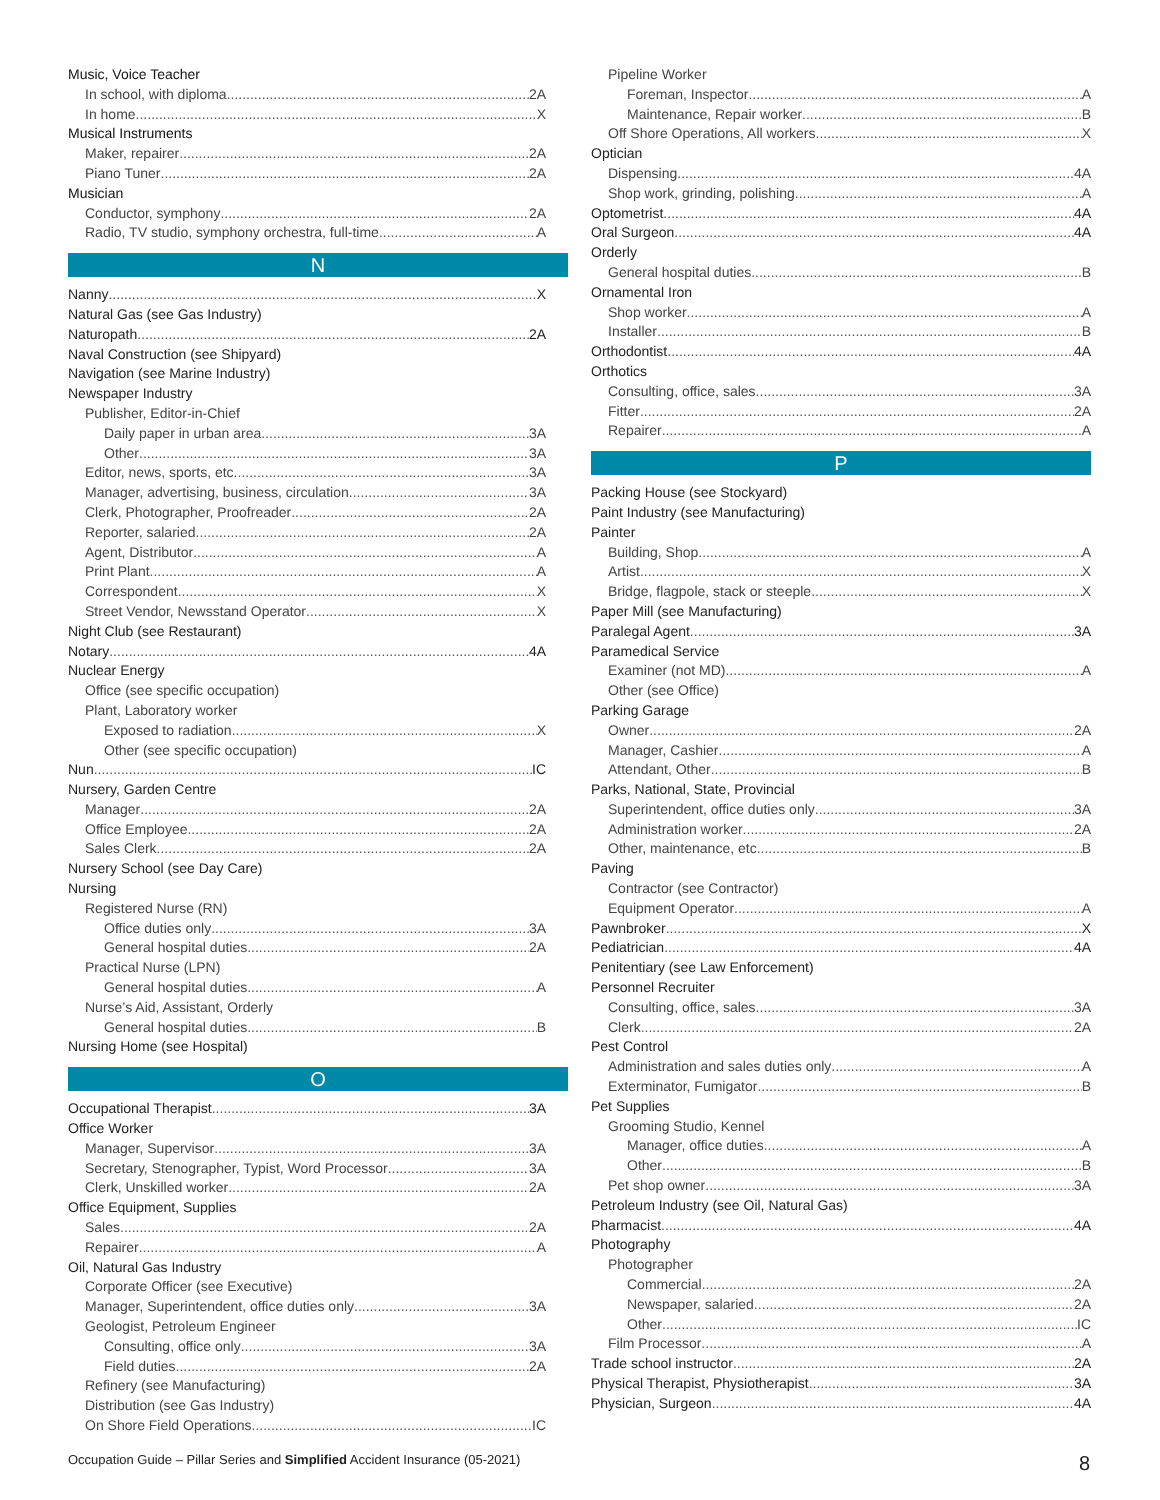Music, Voice Teacher
In school, with diploma 2A
In home X
Musical Instruments
Maker, repairer 2A
Piano Tuner 2A
Musician
Conductor, symphony 2A
Radio, TV studio, symphony orchestra, full-time A
N
Nanny X
Natural Gas (see Gas Industry)
Naturopath 2A
Naval Construction (see Shipyard)
Navigation (see Marine Industry)
Newspaper Industry
Publisher, Editor-in-Chief
Daily paper in urban area 3A
Other 3A
Editor, news, sports, etc. 3A
Manager, advertising, business, circulation 3A
Clerk, Photographer, Proofreader 2A
Reporter, salaried 2A
Agent, Distributor A
Print Plant A
Correspondent X
Street Vendor, Newsstand Operator X
Night Club (see Restaurant)
Notary 4A
Nuclear Energy
Office (see specific occupation)
Plant, Laboratory worker
Exposed to radiation X
Other (see specific occupation)
Nun IC
Nursery, Garden Centre
Manager 2A
Office Employee 2A
Sales Clerk 2A
Nursery School (see Day Care)
Nursing
Registered Nurse (RN)
Office duties only 3A
General hospital duties 2A
Practical Nurse (LPN)
General hospital duties A
Nurse’s Aid, Assistant, Orderly
General hospital duties B
Nursing Home (see Hospital)
O
Occupational Therapist 3A
Office Worker
Manager, Supervisor 3A
Secretary, Stenographer, Typist, Word Processor 3A
Clerk, Unskilled worker 2A
Office Equipment, Supplies
Sales 2A
Repairer A
Oil, Natural Gas Industry
Corporate Officer (see Executive)
Manager, Superintendent, office duties only 3A
Geologist, Petroleum Engineer
Consulting, office only 3A
Field duties 2A
Refinery (see Manufacturing)
Distribution (see Gas Industry)
On Shore Field Operations IC
Pipeline Worker
Foreman, Inspector A
Maintenance, Repair worker B
Off Shore Operations, All workers X
Optician
Dispensing 4A
Shop work, grinding, polishing A
Optometrist 4A
Oral Surgeon 4A
Orderly
General hospital duties B
Ornamental Iron
Shop worker A
Installer B
Orthodontist 4A
Orthotics
Consulting, office, sales 3A
Fitter 2A
Repairer A
P
Packing House (see Stockyard)
Paint Industry (see Manufacturing)
Painter
Building, Shop A
Artist X
Bridge, flagpole, stack or steeple X
Paper Mill (see Manufacturing)
Paralegal Agent 3A
Paramedical Service
Examiner (not MD) A
Other (see Office)
Parking Garage
Owner 2A
Manager, Cashier A
Attendant, Other B
Parks, National, State, Provincial
Superintendent, office duties only 3A
Administration worker 2A
Other, maintenance, etc B
Paving
Contractor (see Contractor)
Equipment Operator A
Pawnbroker X
Pediatrician 4A
Penitentiary (see Law Enforcement)
Personnel Recruiter
Consulting, office, sales 3A
Clerk 2A
Pest Control
Administration and sales duties only A
Exterminator, Fumigator B
Pet Supplies
Grooming Studio, Kennel
Manager, office duties A
Other B
Pet shop owner 3A
Petroleum Industry (see Oil, Natural Gas)
Pharmacist 4A
Photography
Photographer
Commercial 2A
Newspaper, salaried 2A
Other IC
Film Processor A
Trade school instructor 2A
Physical Therapist, Physiotherapist 3A
Physician, Surgeon 4A
Occupation Guide – Pillar Series and Simplified Accident Insurance (05-2021) 8